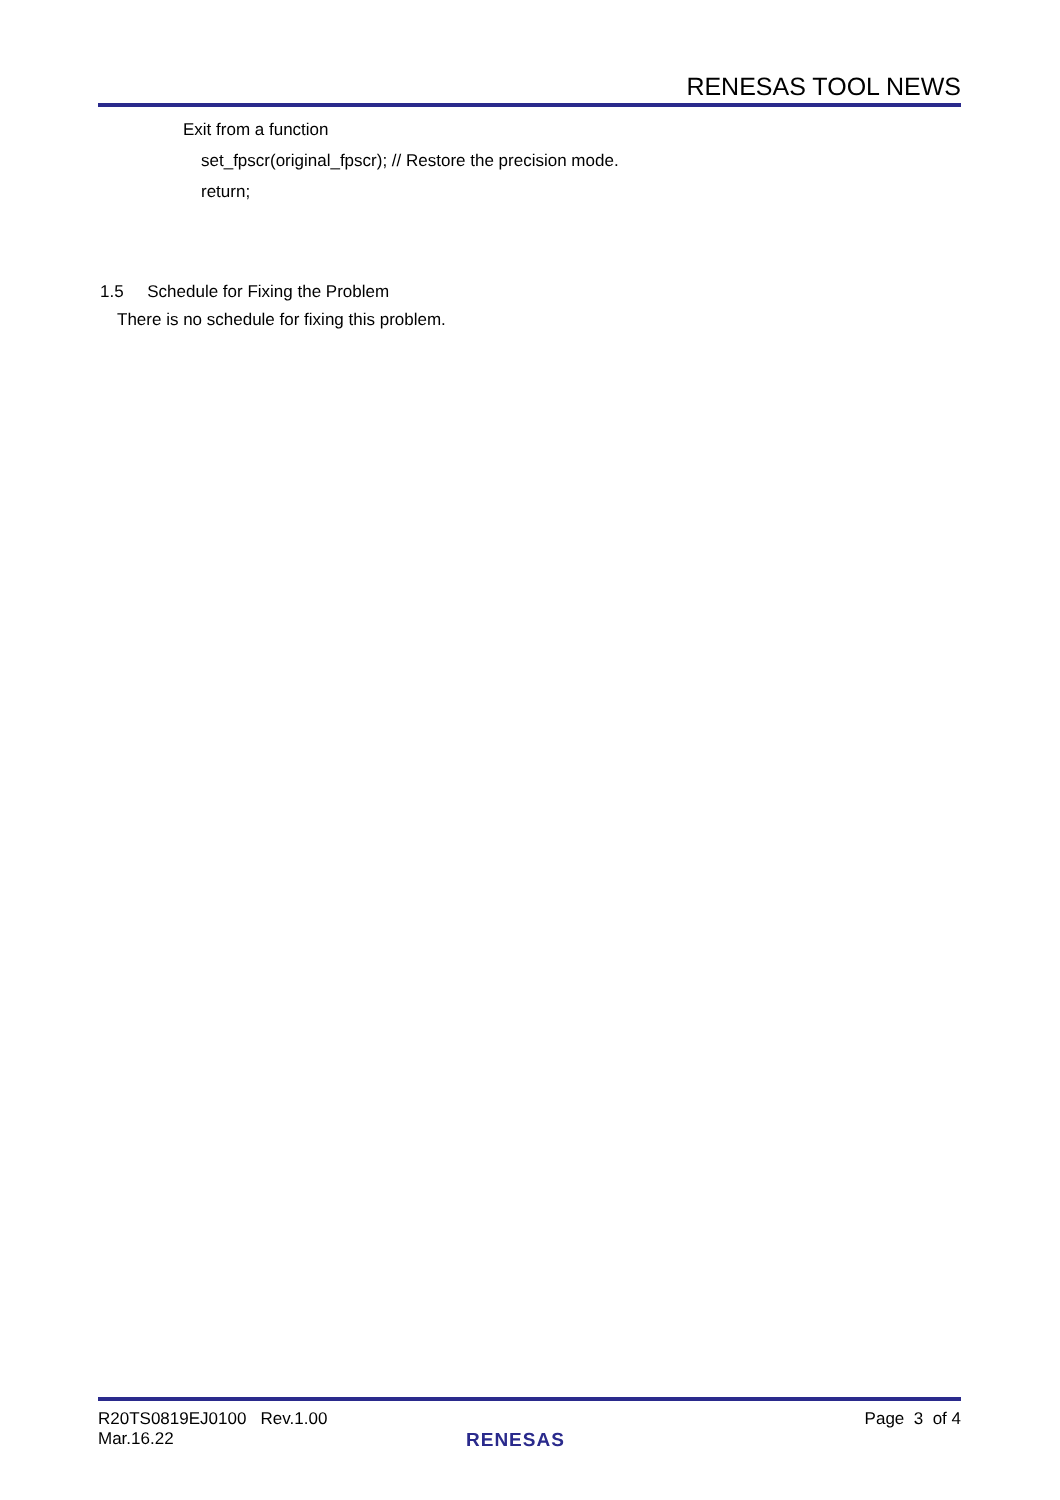RENESAS TOOL NEWS
Exit from a function
set_fpscr(original_fpscr); // Restore the precision mode.
return;
1.5 Schedule for Fixing the Problem
There is no schedule for fixing this problem.
R20TS0819EJ0100 Rev.1.00 Page 3 of 4
Mar.16.22
RENESAS